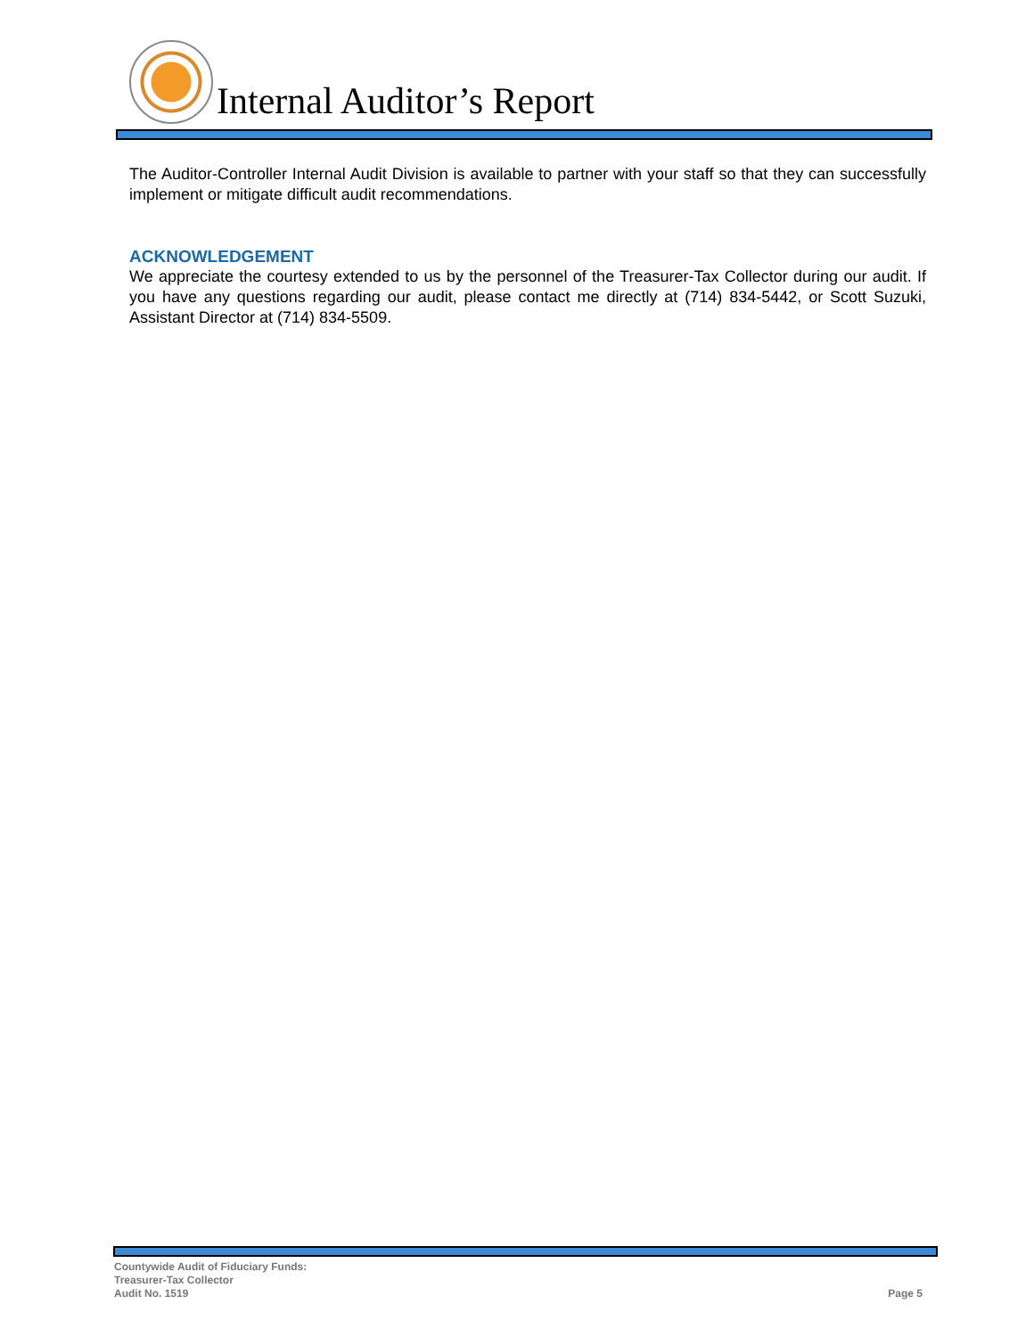Internal Auditor’s Report
The Auditor-Controller Internal Audit Division is available to partner with your staff so that they can successfully implement or mitigate difficult audit recommendations.
ACKNOWLEDGEMENT
We appreciate the courtesy extended to us by the personnel of the Treasurer-Tax Collector during our audit. If you have any questions regarding our audit, please contact me directly at (714) 834-5442, or Scott Suzuki, Assistant Director at (714) 834-5509.
Countywide Audit of Fiduciary Funds:
Treasurer-Tax Collector
Audit No. 1519
Page 5